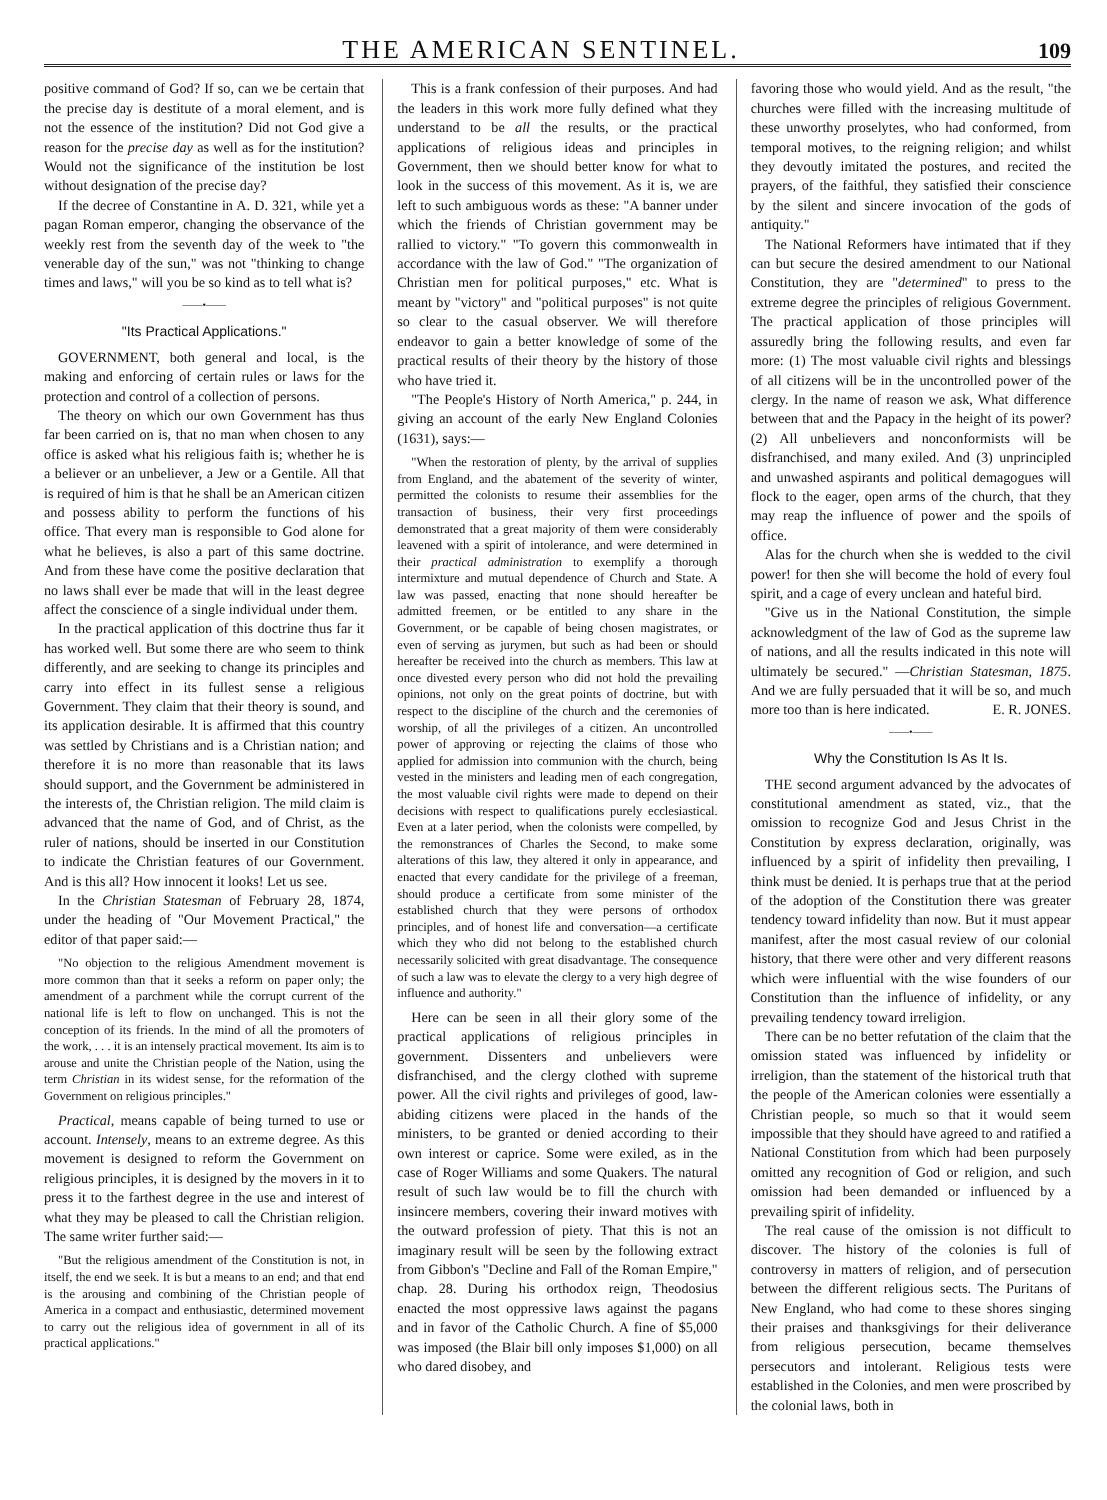THE AMERICAN SENTINEL. 109
positive command of God? If so, can we be certain that the precise day is destitute of a moral element, and is not the essence of the institution? Did not God give a reason for the precise day as well as for the institution? Would not the significance of the institution be lost without designation of the precise day?
If the decree of Constantine in A. D. 321, while yet a pagan Roman emperor, changing the observance of the weekly rest from the seventh day of the week to "the venerable day of the sun," was not "thinking to change times and laws," will you be so kind as to tell what is?
——•——
"Its Practical Applications."
GOVERNMENT, both general and local, is the making and enforcing of certain rules or laws for the protection and control of a collection of persons.
The theory on which our own Government has thus far been carried on is, that no man when chosen to any office is asked what his religious faith is; whether he is a believer or an unbeliever, a Jew or a Gentile. All that is required of him is that he shall be an American citizen and possess ability to perform the functions of his office. That every man is responsible to God alone for what he believes, is also a part of this same doctrine. And from these have come the positive declaration that no laws shall ever be made that will in the least degree affect the conscience of a single individual under them.
In the practical application of this doctrine thus far it has worked well. But some there are who seem to think differently, and are seeking to change its principles and carry into effect in its fullest sense a religious Government. They claim that their theory is sound, and its application desirable. It is affirmed that this country was settled by Christians and is a Christian nation; and therefore it is no more than reasonable that its laws should support, and the Government be administered in the interests of, the Christian religion. The mild claim is advanced that the name of God, and of Christ, as the ruler of nations, should be inserted in our Constitution to indicate the Christian features of our Government. And is this all? How innocent it looks! Let us see.
In the Christian Statesman of February 28, 1874, under the heading of "Our Movement Practical," the editor of that paper said:—
"No objection to the religious Amendment movement is more common than that it seeks a reform on paper only; the amendment of a parchment while the corrupt current of the national life is left to flow on unchanged. This is not the conception of its friends. In the mind of all the promoters of the work, . . . it is an intensely practical movement. Its aim is to arouse and unite the Christian people of the Nation, using the term Christian in its widest sense, for the reformation of the Government on religious principles."
Practical, means capable of being turned to use or account. Intensely, means to an extreme degree. As this movement is designed to reform the Government on religious principles, it is designed by the movers in it to press it to the farthest degree in the use and interest of what they may be pleased to call the Christian religion. The same writer further said:—
"But the religious amendment of the Constitution is not, in itself, the end we seek. It is but a means to an end; and that end is the arousing and combining of the Christian people of America in a compact and enthusiastic, determined movement to carry out the religious idea of government in all of its practical applications."
This is a frank confession of their purposes. And had the leaders in this work more fully defined what they understand to be all the results, or the practical applications of religious ideas and principles in Government, then we should better know for what to look in the success of this movement. As it is, we are left to such ambiguous words as these: "A banner under which the friends of Christian government may be rallied to victory." "To govern this commonwealth in accordance with the law of God." "The organization of Christian men for political purposes," etc. What is meant by "victory" and "political purposes" is not quite so clear to the casual observer. We will therefore endeavor to gain a better knowledge of some of the practical results of their theory by the history of those who have tried it.
"The People's History of North America," p. 244, in giving an account of the early New England Colonies (1631), says:—
"When the restoration of plenty, by the arrival of supplies from England, and the abatement of the severity of winter, permitted the colonists to resume their assemblies for the transaction of business, their very first proceedings demonstrated that a great majority of them were considerably leavened with a spirit of intolerance, and were determined in their practical administration to exemplify a thorough intermixture and mutual dependence of Church and State. A law was passed, enacting that none should hereafter be admitted freemen, or be entitled to any share in the Government, or be capable of being chosen magistrates, or even of serving as jurymen, but such as had been or should hereafter be received into the church as members. This law at once divested every person who did not hold the prevailing opinions, not only on the great points of doctrine, but with respect to the discipline of the church and the ceremonies of worship, of all the privileges of a citizen. An uncontrolled power of approving or rejecting the claims of those who applied for admission into communion with the church, being vested in the ministers and leading men of each congregation, the most valuable civil rights were made to depend on their decisions with respect to qualifications purely ecclesiastical. Even at a later period, when the colonists were compelled, by the remonstrances of Charles the Second, to make some alterations of this law, they altered it only in appearance, and enacted that every candidate for the privilege of a freeman, should produce a certificate from some minister of the established church that they were persons of orthodox principles, and of honest life and conversation—a certificate which they who did not belong to the established church necessarily solicited with great disadvantage. The consequence of such a law was to elevate the clergy to a very high degree of influence and authority."
Here can be seen in all their glory some of the practical applications of religious principles in government. Dissenters and unbelievers were disfranchised, and the clergy clothed with supreme power. All the civil rights and privileges of good, law-abiding citizens were placed in the hands of the ministers, to be granted or denied according to their own interest or caprice. Some were exiled, as in the case of Roger Williams and some Quakers. The natural result of such law would be to fill the church with insincere members, covering their inward motives with the outward profession of piety. That this is not an imaginary result will be seen by the following extract from Gibbon's "Decline and Fall of the Roman Empire," chap. 28. During his orthodox reign, Theodosius enacted the most oppressive laws against the pagans and in favor of the Catholic Church. A fine of $5,000 was imposed (the Blair bill only imposes $1,000) on all who dared disobey, and
favoring those who would yield. And as the result, "the churches were filled with the increasing multitude of these unworthy proselytes, who had conformed, from temporal motives, to the reigning religion; and whilst they devoutly imitated the postures, and recited the prayers, of the faithful, they satisfied their conscience by the silent and sincere invocation of the gods of antiquity."
The National Reformers have intimated that if they can but secure the desired amendment to our National Constitution, they are "determined" to press to the extreme degree the principles of religious Government. The practical application of those principles will assuredly bring the following results, and even far more: (1) The most valuable civil rights and blessings of all citizens will be in the uncontrolled power of the clergy. In the name of reason we ask, What difference between that and the Papacy in the height of its power? (2) All unbelievers and nonconformists will be disfranchised, and many exiled. And (3) unprincipled and unwashed aspirants and political demagogues will flock to the eager, open arms of the church, that they may reap the influence of power and the spoils of office.
Alas for the church when she is wedded to the civil power! for then she will become the hold of every foul spirit, and a cage of every unclean and hateful bird.
"Give us in the National Constitution, the simple acknowledgment of the law of God as the supreme law of nations, and all the results indicated in this note will ultimately be secured." —Christian Statesman, 1875. And we are fully persuaded that it will be so, and much more too than is here indicated. E. R. JONES.
——•——
Why the Constitution Is As It Is.
THE second argument advanced by the advocates of constitutional amendment as stated, viz., that the omission to recognize God and Jesus Christ in the Constitution by express declaration, originally, was influenced by a spirit of infidelity then prevailing, I think must be denied. It is perhaps true that at the period of the adoption of the Constitution there was greater tendency toward infidelity than now. But it must appear manifest, after the most casual review of our colonial history, that there were other and very different reasons which were influential with the wise founders of our Constitution than the influence of infidelity, or any prevailing tendency toward irreligion.
There can be no better refutation of the claim that the omission stated was influenced by infidelity or irreligion, than the statement of the historical truth that the people of the American colonies were essentially a Christian people, so much so that it would seem impossible that they should have agreed to and ratified a National Constitution from which had been purposely omitted any recognition of God or religion, and such omission had been demanded or influenced by a prevailing spirit of infidelity.
The real cause of the omission is not difficult to discover. The history of the colonies is full of controversy in matters of religion, and of persecution between the different religious sects. The Puritans of New England, who had come to these shores singing their praises and thanksgivings for their deliverance from religious persecution, became themselves persecutors and intolerant. Religious tests were established in the Colonies, and men were proscribed by the colonial laws, both in